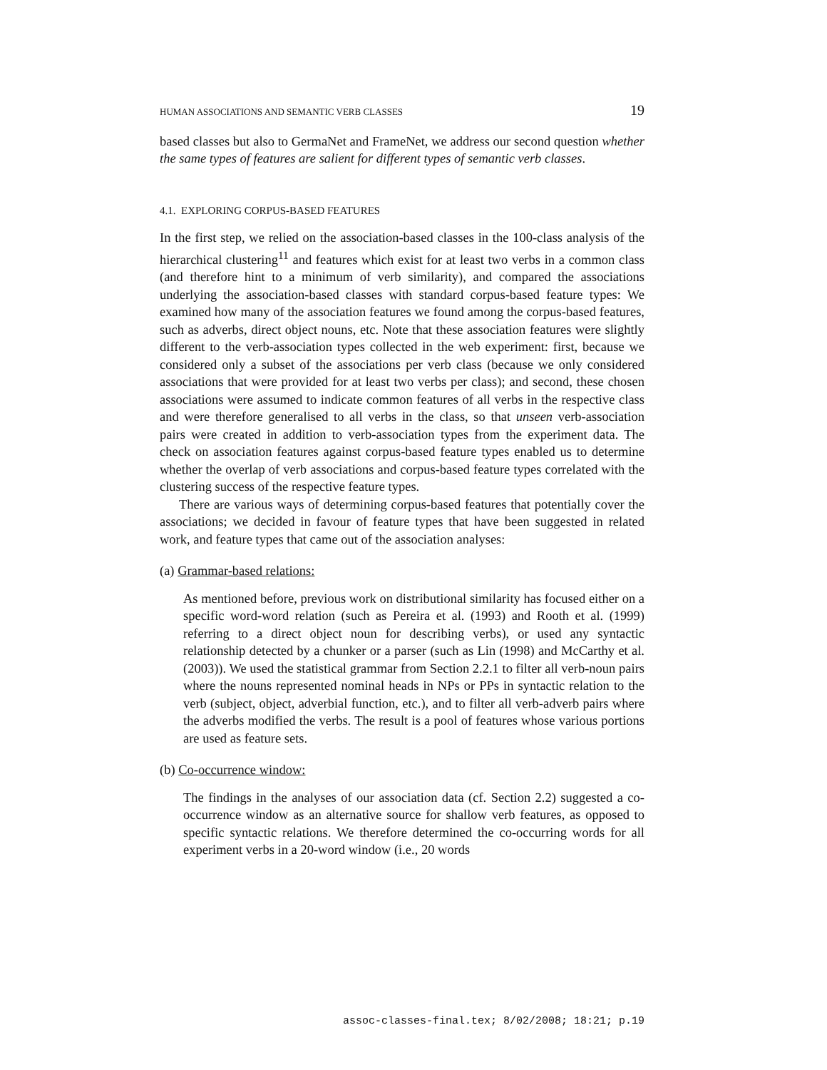HUMAN ASSOCIATIONS AND SEMANTIC VERB CLASSES 19
based classes but also to GermaNet and FrameNet, we address our second question whether the same types of features are salient for different types of semantic verb classes.
4.1. EXPLORING CORPUS-BASED FEATURES
In the first step, we relied on the association-based classes in the 100-class analysis of the hierarchical clustering<sup>11</sup> and features which exist for at least two verbs in a common class (and therefore hint to a minimum of verb similarity), and compared the associations underlying the association-based classes with standard corpus-based feature types: We examined how many of the association features we found among the corpus-based features, such as adverbs, direct object nouns, etc. Note that these association features were slightly different to the verb-association types collected in the web experiment: first, because we considered only a subset of the associations per verb class (because we only considered associations that were provided for at least two verbs per class); and second, these chosen associations were assumed to indicate common features of all verbs in the respective class and were therefore generalised to all verbs in the class, so that unseen verb-association pairs were created in addition to verb-association types from the experiment data. The check on association features against corpus-based feature types enabled us to determine whether the overlap of verb associations and corpus-based feature types correlated with the clustering success of the respective feature types.
There are various ways of determining corpus-based features that potentially cover the associations; we decided in favour of feature types that have been suggested in related work, and feature types that came out of the association analyses:
(a) Grammar-based relations:
As mentioned before, previous work on distributional similarity has focused either on a specific word-word relation (such as Pereira et al. (1993) and Rooth et al. (1999) referring to a direct object noun for describing verbs), or used any syntactic relationship detected by a chunker or a parser (such as Lin (1998) and McCarthy et al. (2003)). We used the statistical grammar from Section 2.2.1 to filter all verb-noun pairs where the nouns represented nominal heads in NPs or PPs in syntactic relation to the verb (subject, object, adverbial function, etc.), and to filter all verb-adverb pairs where the adverbs modified the verbs. The result is a pool of features whose various portions are used as feature sets.
(b) Co-occurrence window:
The findings in the analyses of our association data (cf. Section 2.2) suggested a co-occurrence window as an alternative source for shallow verb features, as opposed to specific syntactic relations. We therefore determined the co-occurring words for all experiment verbs in a 20-word window (i.e., 20 words
assoc-classes-final.tex; 8/02/2008; 18:21; p.19